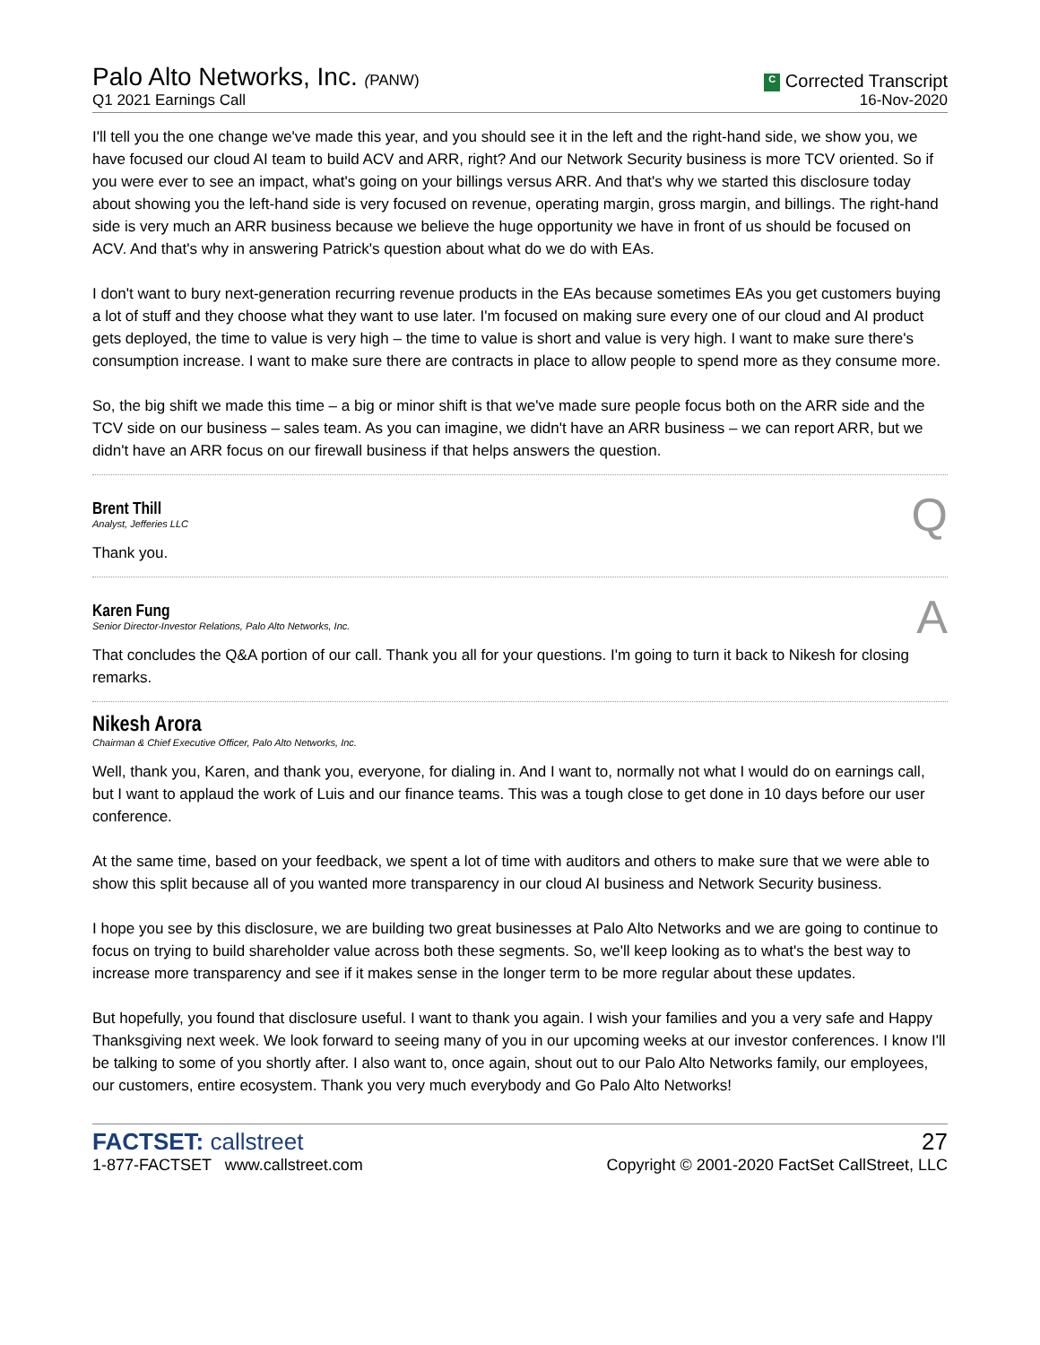Palo Alto Networks, Inc. (PANW)
Q1 2021 Earnings Call
C Corrected Transcript
16-Nov-2020
I'll tell you the one change we've made this year, and you should see it in the left and the right-hand side, we show you, we have focused our cloud AI team to build ACV and ARR, right? And our Network Security business is more TCV oriented. So if you were ever to see an impact, what's going on your billings versus ARR. And that's why we started this disclosure today about showing you the left-hand side is very focused on revenue, operating margin, gross margin, and billings. The right-hand side is very much an ARR business because we believe the huge opportunity we have in front of us should be focused on ACV. And that's why in answering Patrick's question about what do we do with EAs.
I don't want to bury next-generation recurring revenue products in the EAs because sometimes EAs you get customers buying a lot of stuff and they choose what they want to use later. I'm focused on making sure every one of our cloud and AI product gets deployed, the time to value is very high – the time to value is short and value is very high. I want to make sure there's consumption increase. I want to make sure there are contracts in place to allow people to spend more as they consume more.
So, the big shift we made this time – a big or minor shift is that we've made sure people focus both on the ARR side and the TCV side on our business – sales team. As you can imagine, we didn't have an ARR business – we can report ARR, but we didn't have an ARR focus on our firewall business if that helps answers the question.
Brent Thill
Analyst, Jefferies LLC
Q
Thank you.
Karen Fung
Senior Director-Investor Relations, Palo Alto Networks, Inc.
A
That concludes the Q&A portion of our call. Thank you all for your questions. I'm going to turn it back to Nikesh for closing remarks.
Nikesh Arora
Chairman & Chief Executive Officer, Palo Alto Networks, Inc.
Well, thank you, Karen, and thank you, everyone, for dialing in. And I want to, normally not what I would do on earnings call, but I want to applaud the work of Luis and our finance teams. This was a tough close to get done in 10 days before our user conference.
At the same time, based on your feedback, we spent a lot of time with auditors and others to make sure that we were able to show this split because all of you wanted more transparency in our cloud AI business and Network Security business.
I hope you see by this disclosure, we are building two great businesses at Palo Alto Networks and we are going to continue to focus on trying to build shareholder value across both these segments. So, we'll keep looking as to what's the best way to increase more transparency and see if it makes sense in the longer term to be more regular about these updates.
But hopefully, you found that disclosure useful. I want to thank you again. I wish your families and you a very safe and Happy Thanksgiving next week. We look forward to seeing many of you in our upcoming weeks at our investor conferences. I know I'll be talking to some of you shortly after. I also want to, once again, shout out to our Palo Alto Networks family, our employees, our customers, entire ecosystem. Thank you very much everybody and Go Palo Alto Networks!
FACTSET: callstreet
1-877-FACTSET www.callstreet.com
27
Copyright © 2001-2020 FactSet CallStreet, LLC